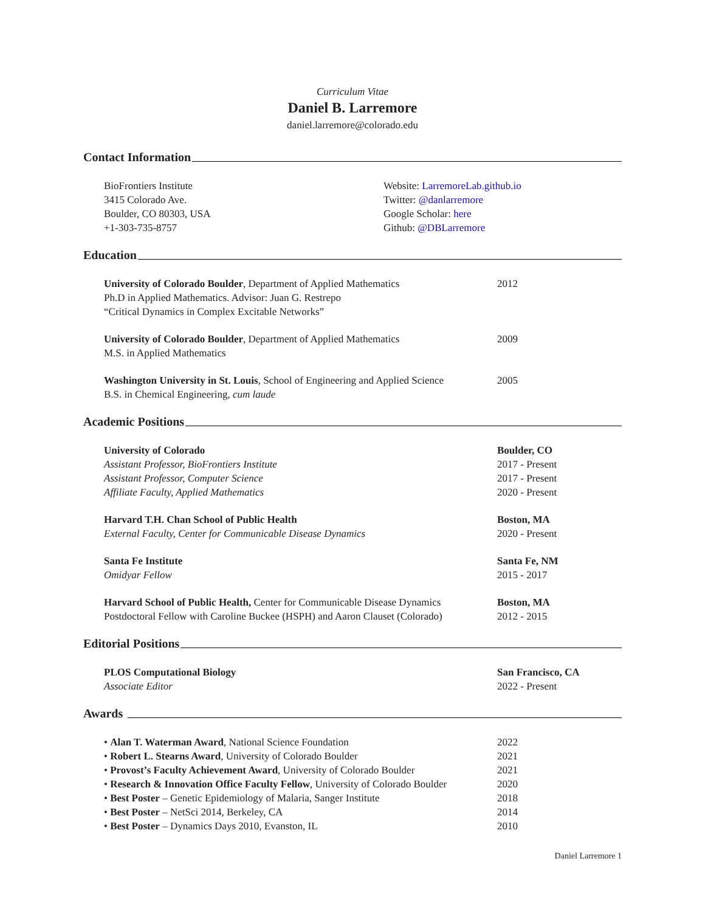Curriculum Vitae
Daniel B. Larremore
daniel.larremore@colorado.edu
Contact Information
BioFrontiers Institute
3415 Colorado Ave.
Boulder, CO 80303, USA
+1-303-735-8757
Website: LarremoreLab.github.io
Twitter: @danlarremore
Google Scholar: here
Github: @DBLarremore
Education
University of Colorado Boulder, Department of Applied Mathematics
Ph.D in Applied Mathematics. Advisor: Juan G. Restrepo
“Critical Dynamics in Complex Excitable Networks”
2012
University of Colorado Boulder, Department of Applied Mathematics
M.S. in Applied Mathematics
2009
Washington University in St. Louis, School of Engineering and Applied Science
B.S. in Chemical Engineering, cum laude
2005
Academic Positions
University of Colorado
Assistant Professor, BioFrontiers Institute
Assistant Professor, Computer Science
Affiliate Faculty, Applied Mathematics
Boulder, CO
2017 - Present
2017 - Present
2020 - Present
Harvard T.H. Chan School of Public Health
External Faculty, Center for Communicable Disease Dynamics
Boston, MA
2020 - Present
Santa Fe Institute
Omidyar Fellow
Santa Fe, NM
2015 - 2017
Harvard School of Public Health, Center for Communicable Disease Dynamics
Postdoctoral Fellow with Caroline Buckee (HSPH) and Aaron Clauset (Colorado)
Boston, MA
2012 - 2015
Editorial Positions
PLOS Computational Biology
Associate Editor
San Francisco, CA
2022 - Present
Awards
• Alan T. Waterman Award, National Science Foundation
• Robert L. Stearns Award, University of Colorado Boulder
• Provost’s Faculty Achievement Award, University of Colorado Boulder
• Research & Innovation Office Faculty Fellow, University of Colorado Boulder
• Best Poster – Genetic Epidemiology of Malaria, Sanger Institute
• Best Poster – NetSci 2014, Berkeley, CA
• Best Poster – Dynamics Days 2010, Evanston, IL
2022
2021
2021
2020
2018
2014
2010
Daniel Larremore 1